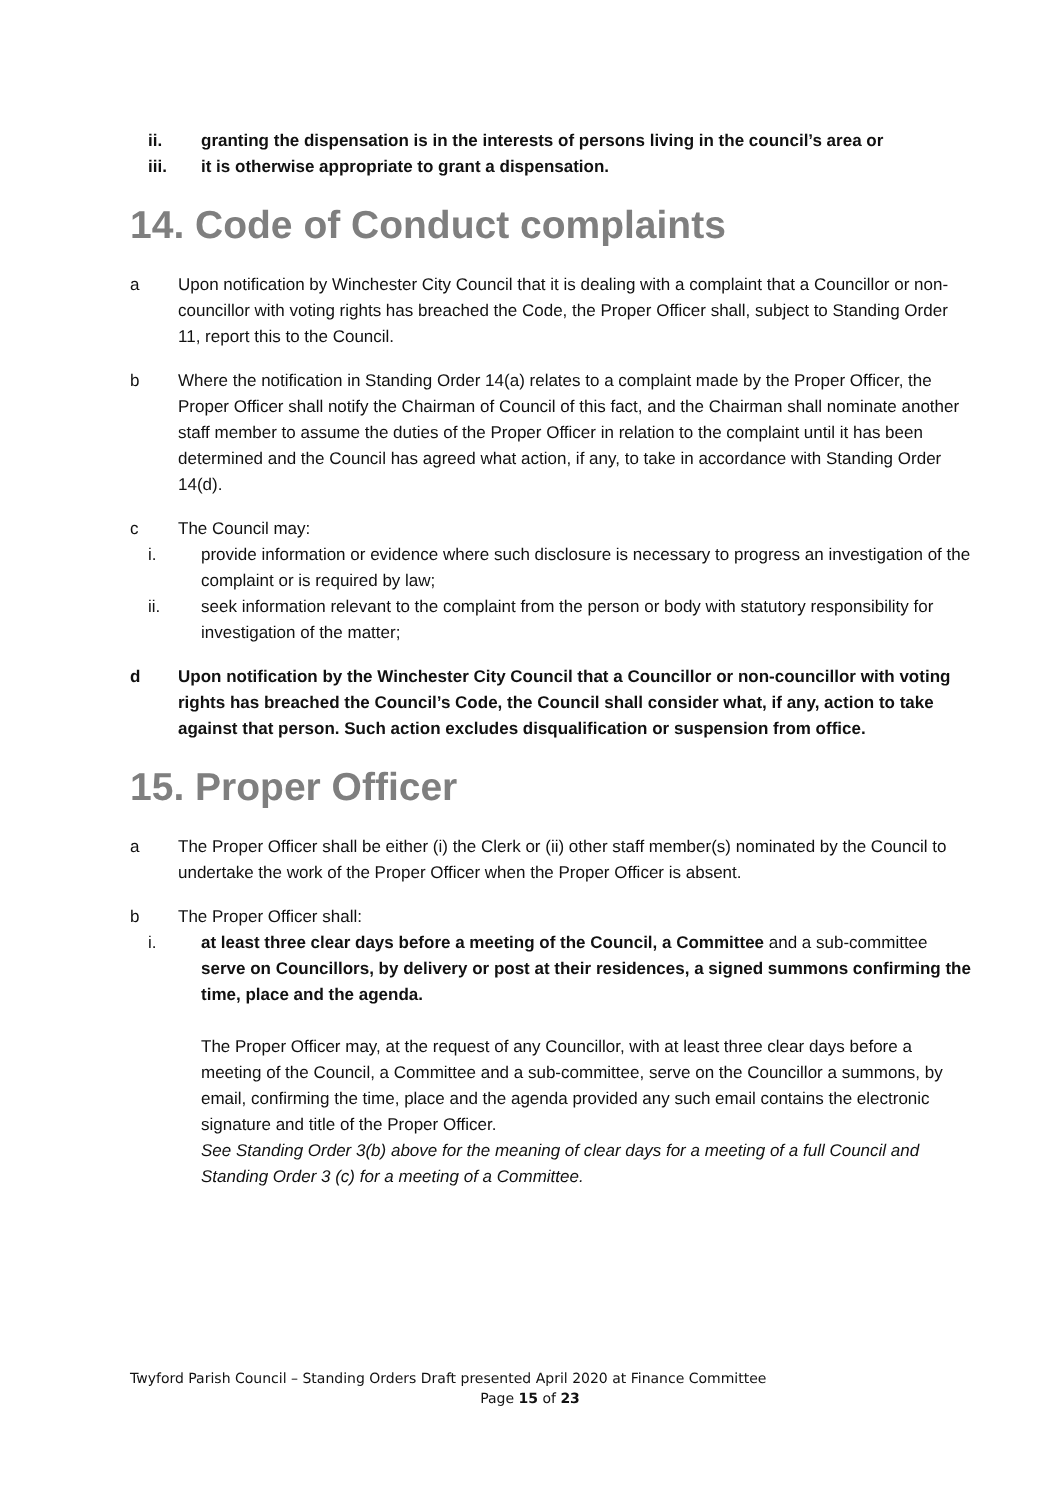ii. granting the dispensation is in the interests of persons living in the council’s area or
iii. it is otherwise appropriate to grant a dispensation.
14. Code of Conduct complaints
a Upon notification by Winchester City Council that it is dealing with a complaint that a Councillor or non-councillor with voting rights has breached the Code, the Proper Officer shall, subject to Standing Order 11, report this to the Council.
b Where the notification in Standing Order 14(a) relates to a complaint made by the Proper Officer, the Proper Officer shall notify the Chairman of Council of this fact, and the Chairman shall nominate another staff member to assume the duties of the Proper Officer in relation to the complaint until it has been determined and the Council has agreed what action, if any, to take in accordance with Standing Order 14(d).
c The Council may:
i. provide information or evidence where such disclosure is necessary to progress an investigation of the complaint or is required by law;
ii. seek information relevant to the complaint from the person or body with statutory responsibility for investigation of the matter;
d Upon notification by the Winchester City Council that a Councillor or non-councillor with voting rights has breached the Council’s Code, the Council shall consider what, if any, action to take against that person. Such action excludes disqualification or suspension from office.
15. Proper Officer
a The Proper Officer shall be either (i) the Clerk or (ii) other staff member(s) nominated by the Council to undertake the work of the Proper Officer when the Proper Officer is absent.
b The Proper Officer shall:
i. at least three clear days before a meeting of the Council, a Committee and a sub-committee serve on Councillors, by delivery or post at their residences, a signed summons confirming the time, place and the agenda.
The Proper Officer may, at the request of any Councillor, with at least three clear days before a meeting of the Council, a Committee and a sub-committee, serve on the Councillor a summons, by email, confirming the time, place and the agenda provided any such email contains the electronic signature and title of the Proper Officer.
See Standing Order 3(b) above for the meaning of clear days for a meeting of a full Council and Standing Order 3 (c) for a meeting of a Committee.
Twyford Parish Council – Standing Orders Draft presented April 2020 at Finance Committee
Page 15 of 23